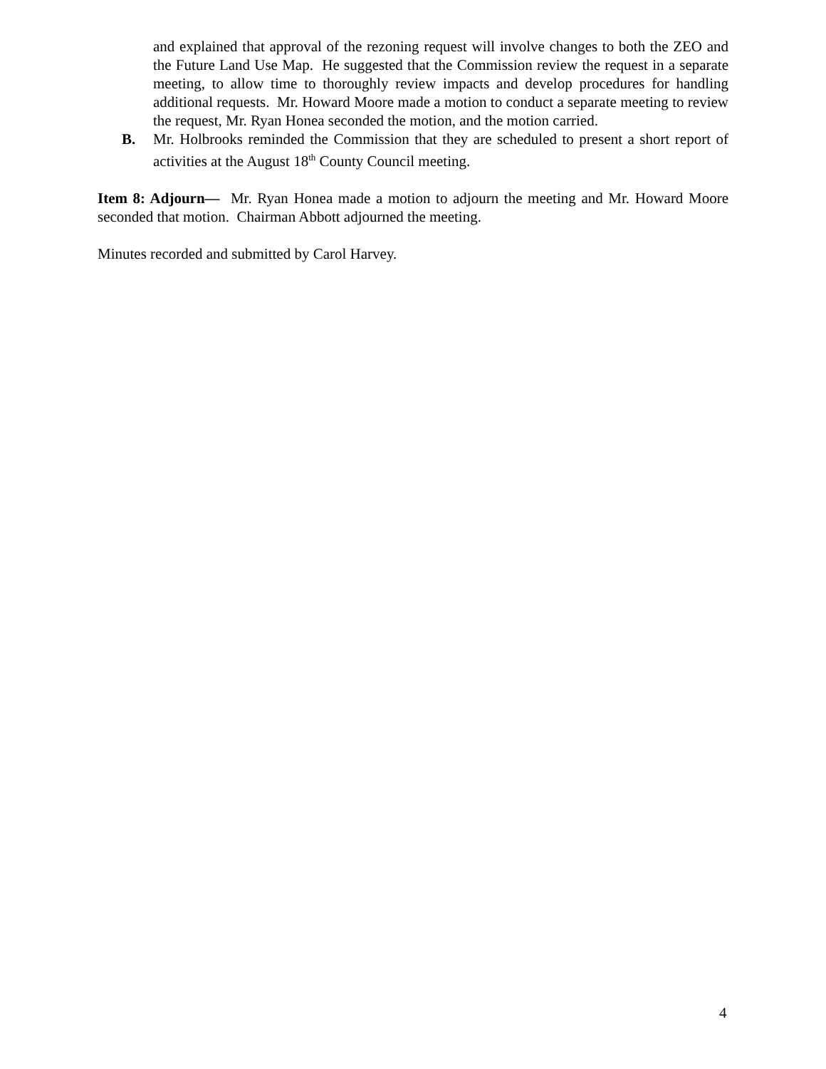and explained that approval of the rezoning request will involve changes to both the ZEO and the Future Land Use Map. He suggested that the Commission review the request in a separate meeting, to allow time to thoroughly review impacts and develop procedures for handling additional requests. Mr. Howard Moore made a motion to conduct a separate meeting to review the request, Mr. Ryan Honea seconded the motion, and the motion carried.
B. Mr. Holbrooks reminded the Commission that they are scheduled to present a short report of activities at the August 18<sup>th</sup> County Council meeting.
Item 8: Adjourn— Mr. Ryan Honea made a motion to adjourn the meeting and Mr. Howard Moore seconded that motion. Chairman Abbott adjourned the meeting.
Minutes recorded and submitted by Carol Harvey.
4